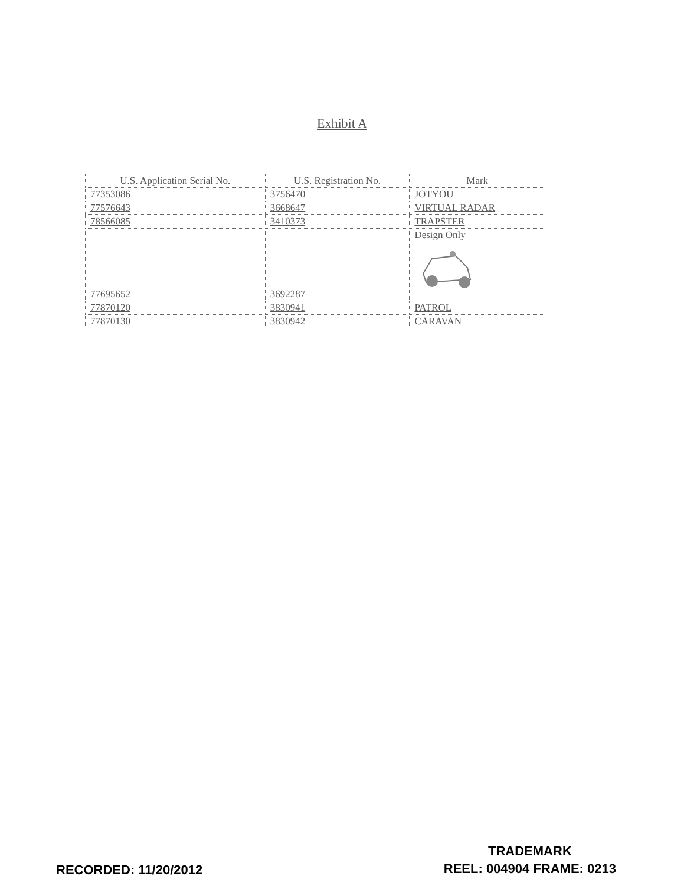Exhibit A
| U.S. Application Serial No. | U.S. Registration No. | Mark |
| --- | --- | --- |
| 77353086 | 3756470 | JOTYOU |
| 77576643 | 3668647 | VIRTUAL RADAR |
| 78566085 | 3410373 | TRAPSTER |
| 77695652 | 3692287 | Design Only |
| 77870120 | 3830941 | PATROL |
| 77870130 | 3830942 | CARAVAN |
RECORDED: 11/20/2012
TRADEMARK
REEL: 004904 FRAME: 0213